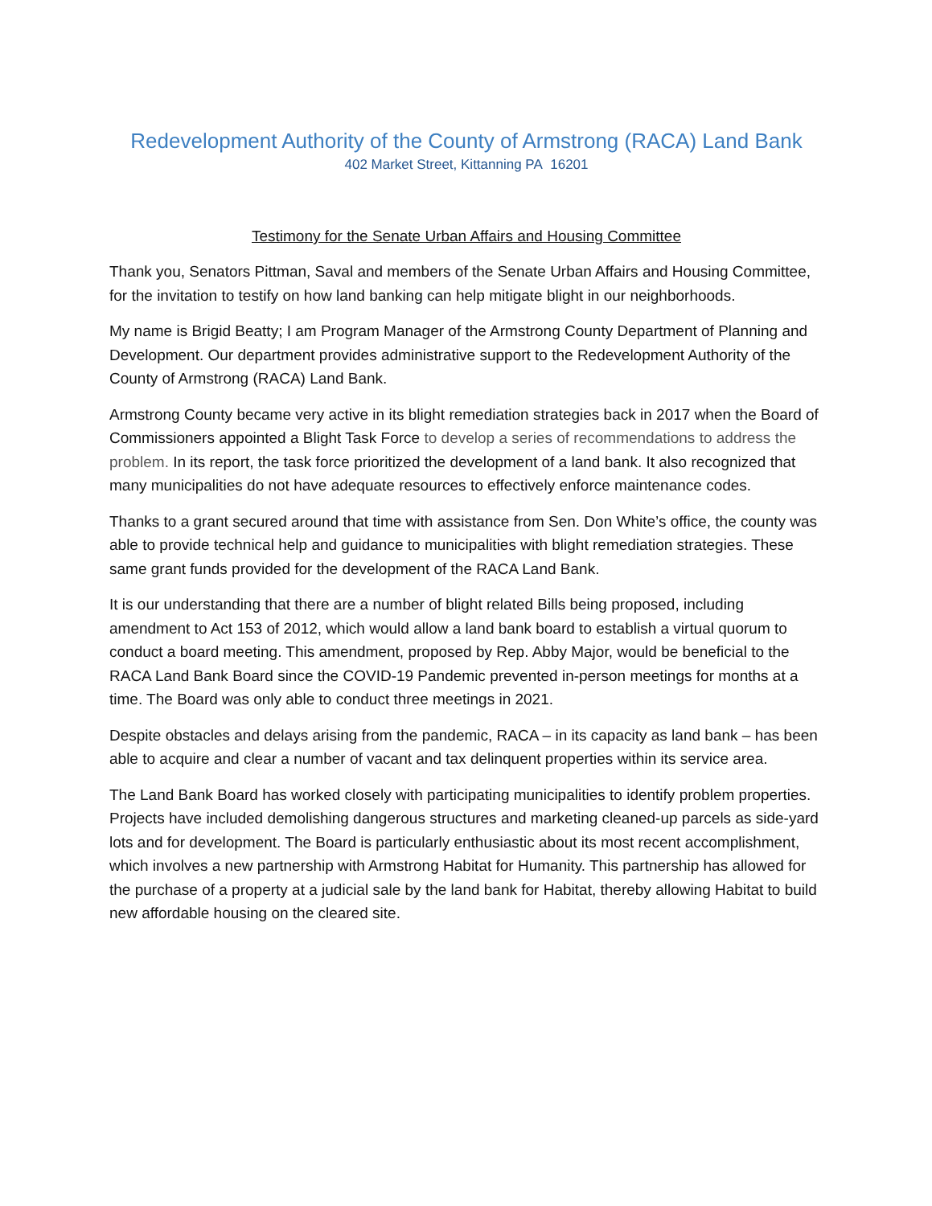Redevelopment Authority of the County of Armstrong (RACA) Land Bank
402 Market Street, Kittanning PA 16201
Testimony for the Senate Urban Affairs and Housing Committee
Thank you, Senators Pittman, Saval and members of the Senate Urban Affairs and Housing Committee, for the invitation to testify on how land banking can help mitigate blight in our neighborhoods.
My name is Brigid Beatty; I am Program Manager of the Armstrong County Department of Planning and Development. Our department provides administrative support to the Redevelopment Authority of the County of Armstrong (RACA) Land Bank.
Armstrong County became very active in its blight remediation strategies back in 2017 when the Board of Commissioners appointed a Blight Task Force to develop a series of recommendations to address the problem. In its report, the task force prioritized the development of a land bank. It also recognized that many municipalities do not have adequate resources to effectively enforce maintenance codes.
Thanks to a grant secured around that time with assistance from Sen. Don White’s office, the county was able to provide technical help and guidance to municipalities with blight remediation strategies. These same grant funds provided for the development of the RACA Land Bank.
It is our understanding that there are a number of blight related Bills being proposed, including amendment to Act 153 of 2012, which would allow a land bank board to establish a virtual quorum to conduct a board meeting. This amendment, proposed by Rep. Abby Major, would be beneficial to the RACA Land Bank Board since the COVID-19 Pandemic prevented in-person meetings for months at a time. The Board was only able to conduct three meetings in 2021.
Despite obstacles and delays arising from the pandemic, RACA – in its capacity as land bank – has been able to acquire and clear a number of vacant and tax delinquent properties within its service area.
The Land Bank Board has worked closely with participating municipalities to identify problem properties. Projects have included demolishing dangerous structures and marketing cleaned-up parcels as side-yard lots and for development. The Board is particularly enthusiastic about its most recent accomplishment, which involves a new partnership with Armstrong Habitat for Humanity. This partnership has allowed for the purchase of a property at a judicial sale by the land bank for Habitat, thereby allowing Habitat to build new affordable housing on the cleared site.